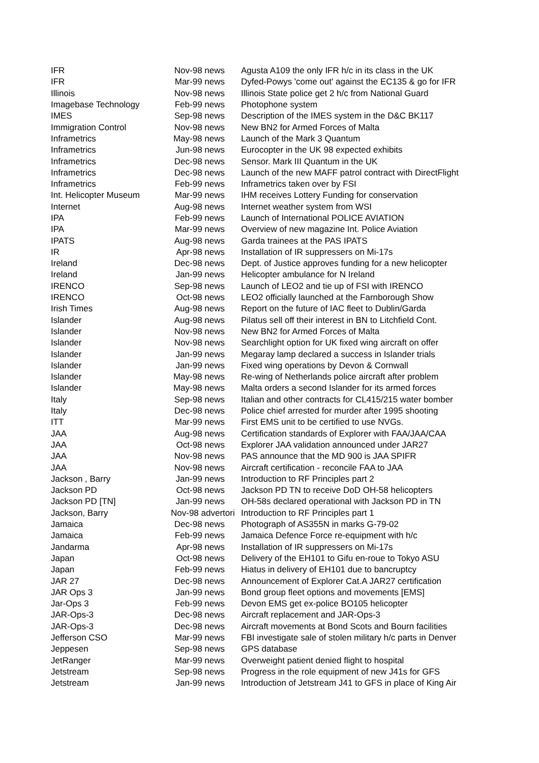| IFR | Nov-98 news | Agusta A109 the only IFR h/c in its class in the UK |
| IFR | Mar-99 news | Dyfed-Powys 'come out' against the EC135 & go for IFR |
| Illinois | Nov-98 news | Illinois State police get 2 h/c from National Guard |
| Imagebase Technology | Feb-99 news | Photophone system |
| IMES | Sep-98 news | Description of the IMES system in the D&C BK117 |
| Immigration Control | Nov-98 news | New BN2 for Armed Forces of Malta |
| Inframetrics | May-98 news | Launch of the Mark 3 Quantum |
| Inframetrics | Jun-98 news | Eurocopter in the UK 98 expected exhibits |
| Inframetrics | Dec-98 news | Sensor. Mark III Quantum in the UK |
| Inframetrics | Dec-98 news | Launch of the new MAFF patrol contract with DirectFlight |
| Inframetrics | Feb-99 news | Inframetrics taken over by FSI |
| Int. Helicopter Museum | Mar-99 news | IHM receives Lottery Funding for conservation |
| Internet | Aug-98 news | Internet weather system from WSI |
| IPA | Feb-99 news | Launch of International POLICE AVIATION |
| IPA | Mar-99 news | Overview of new magazine Int. Police Aviation |
| IPATS | Aug-98 news | Garda trainees at the PAS IPATS |
| IR | Apr-98 news | Installation of IR suppressers on Mi-17s |
| Ireland | Dec-98 news | Dept. of Justice approves funding for a new helicopter |
| Ireland | Jan-99 news | Helicopter ambulance for N Ireland |
| IRENCO | Sep-98 news | Launch of LEO2 and tie up of FSI with IRENCO |
| IRENCO | Oct-98 news | LEO2 officially launched at the Farnborough Show |
| Irish Times | Aug-98 news | Report on the future of IAC fleet to Dublin/Garda |
| Islander | Aug-98 news | Pilatus sell off their interest in BN to Litchfield Cont. |
| Islander | Nov-98 news | New BN2 for Armed Forces of Malta |
| Islander | Nov-98 news | Searchlight option for UK fixed wing aircraft on offer |
| Islander | Jan-99 news | Megaray lamp declared a success in Islander trials |
| Islander | Jan-99 news | Fixed wing operations by Devon & Cornwall |
| Islander | May-98 news | Re-wing of Netherlands police aircraft after problem |
| Islander | May-98 news | Malta orders a second Islander for its armed forces |
| Italy | Sep-98 news | Italian and other contracts for CL415/215 water bomber |
| Italy | Dec-98 news | Police chief arrested for murder after 1995 shooting |
| ITT | Mar-99 news | First EMS unit to be certified to use NVGs. |
| JAA | Aug-98 news | Certification standards of Explorer with FAA/JAA/CAA |
| JAA | Oct-98 news | Explorer JAA validation announced under JAR27 |
| JAA | Nov-98 news | PAS announce that the MD 900 is JAA SPIFR |
| JAA | Nov-98 news | Aircraft certification - reconcile FAA to JAA |
| Jackson , Barry | Jan-99 news | Introduction to RF Principles part 2 |
| Jackson PD | Oct-98 news | Jackson PD TN to receive DoD OH-58 helicopters |
| Jackson PD [TN] | Jan-99 news | OH-58s declared operational with Jackson PD in TN |
| Jackson, Barry | Nov-98 advertori | Introduction to RF Principles part 1 |
| Jamaica | Dec-98 news | Photograph of AS355N in marks G-79-02 |
| Jamaica | Feb-99 news | Jamaica Defence Force re-equipment with h/c |
| Jandarma | Apr-98 news | Installation of IR suppressers on Mi-17s |
| Japan | Oct-98 news | Delivery of the EH101 to Gifu en-roue to Tokyo ASU |
| Japan | Feb-99 news | Hiatus in delivery of EH101 due to bancruptcy |
| JAR 27 | Dec-98 news | Announcement of Explorer Cat.A JAR27 certification |
| JAR Ops 3 | Jan-99 news | Bond group fleet options and movements [EMS] |
| Jar-Ops 3 | Feb-99 news | Devon EMS get ex-police BO105 helicopter |
| JAR-Ops-3 | Dec-98 news | Aircraft replacement and JAR-Ops-3 |
| JAR-Ops-3 | Dec-98 news | Aircraft movements at Bond Scots and Bourn facilities |
| Jefferson CSO | Mar-99 news | FBI investigate sale of stolen military h/c parts in Denver |
| Jeppesen | Sep-98 news | GPS database |
| JetRanger | Mar-99 news | Overweight patient denied flight to hospital |
| Jetstream | Sep-98 news | Progress in the role equipment of new J41s for GFS |
| Jetstream | Jan-99 news | Introduction of Jetstream J41 to GFS in place of King Air |